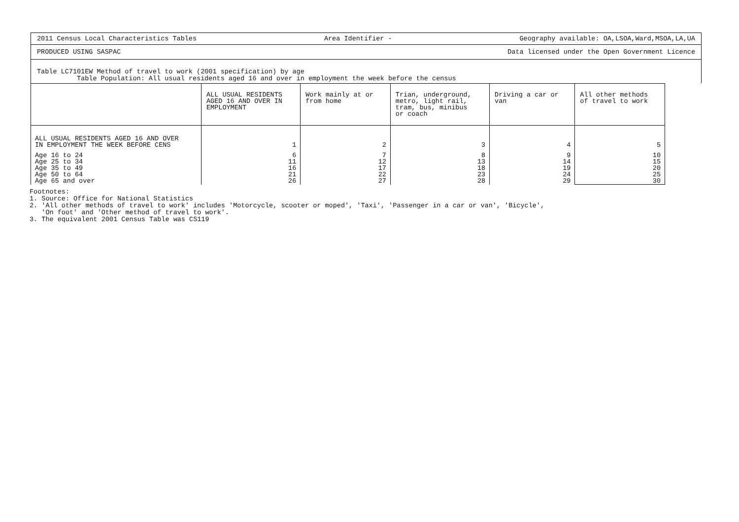2011 Census Local Characteristics Tables Area Identifier - Geography available: OA,LSOA,Ward,MSOA,LA,UA
PRODUCED USING SASPAC Data licensed under the Open Government Licence
Table LC7101EW Method of travel to work (2001 specification) by age
Table Population: All usual residents aged 16 and over in employment the week before the census
| | ALL USUAL RESIDENTS AGED 16 AND OVER IN EMPLOYMENT | Work mainly at or from home | Trian, underground, metro, light rail, tram, bus, minibus or coach | Driving a car or van | All other methods of travel to work |
| --- | --- | --- | --- | --- | --- |
| ALL USUAL RESIDENTS AGED 16 AND OVER IN EMPLOYMENT THE WEEK BEFORE CENS | 1 | 2 | 3 | 4 | 5 |
| Age 16 to 24 Age 25 to 34 Age 35 to 49 Age 50 to 64 Age 65 and over | 6 11 16 21 26 | 7 12 17 22 27 | 8 13 18 23 28 | 9 14 19 24 29 | 10 15 20 25 30 |
Footnotes:
1. Source: Office for National Statistics
2. 'All other methods of travel to work' includes 'Motorcycle, scooter or moped', 'Taxi', 'Passenger in a car or van', 'Bicycle',
'On foot' and 'Other method of travel to work'.
3. The equivalent 2001 Census Table was CS119